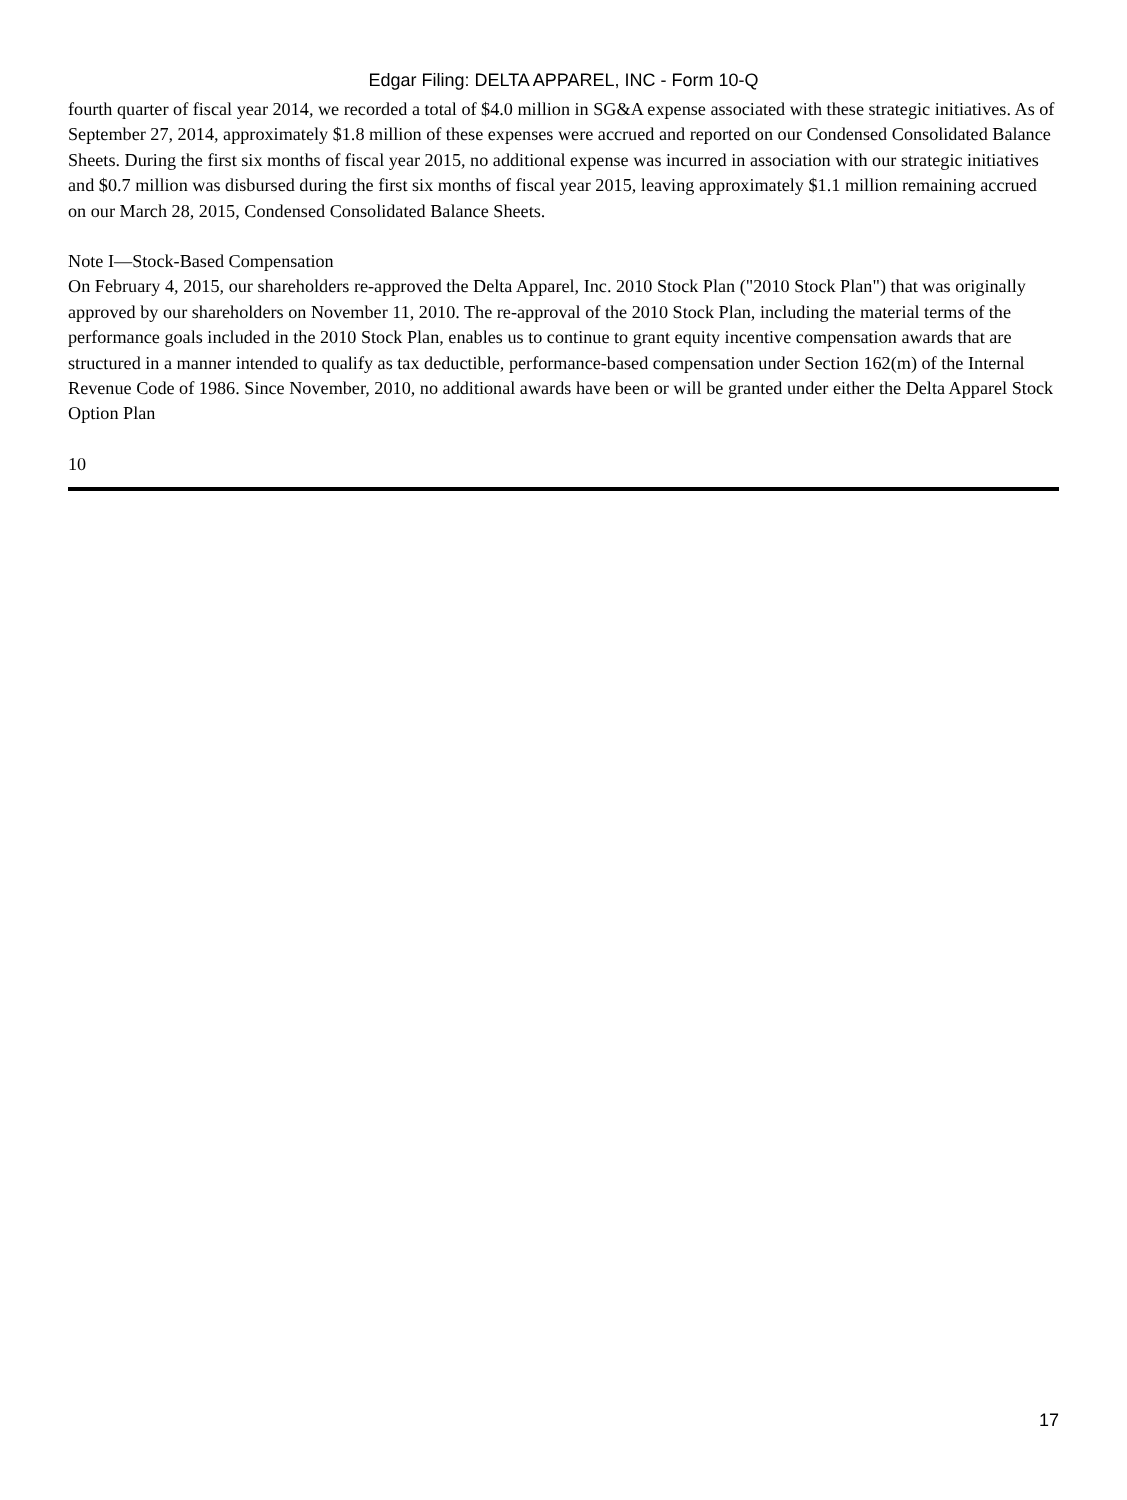Edgar Filing: DELTA APPAREL, INC - Form 10-Q
fourth quarter of fiscal year 2014, we recorded a total of $4.0 million in SG&A expense associated with these strategic initiatives. As of September 27, 2014, approximately $1.8 million of these expenses were accrued and reported on our Condensed Consolidated Balance Sheets. During the first six months of fiscal year 2015, no additional expense was incurred in association with our strategic initiatives and $0.7 million was disbursed during the first six months of fiscal year 2015, leaving approximately $1.1 million remaining accrued on our March 28, 2015, Condensed Consolidated Balance Sheets.
Note I—Stock-Based Compensation
On February 4, 2015, our shareholders re-approved the Delta Apparel, Inc. 2010 Stock Plan ("2010 Stock Plan") that was originally approved by our shareholders on November 11, 2010. The re-approval of the 2010 Stock Plan, including the material terms of the performance goals included in the 2010 Stock Plan, enables us to continue to grant equity incentive compensation awards that are structured in a manner intended to qualify as tax deductible, performance-based compensation under Section 162(m) of the Internal Revenue Code of 1986. Since November, 2010, no additional awards have been or will be granted under either the Delta Apparel Stock Option Plan
10
17